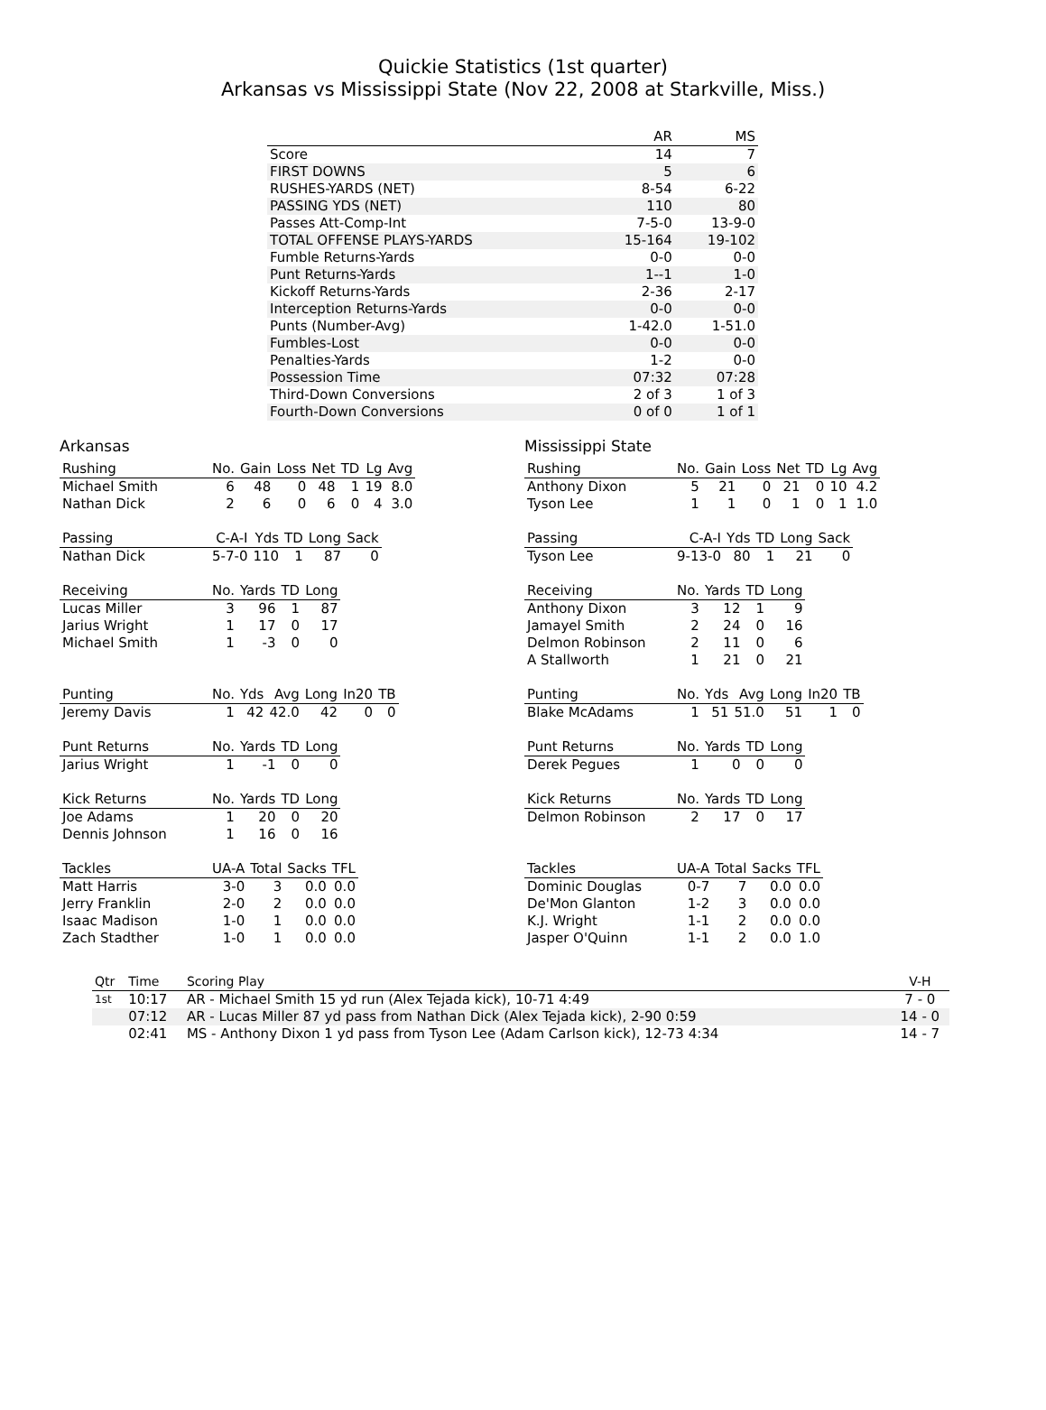Quickie Statistics (1st quarter)
Arkansas vs Mississippi State (Nov 22, 2008 at Starkville, Miss.)
| | AR | MS |
| --- | --- | --- |
| Score | 14 | 7 |
| FIRST DOWNS | 5 | 6 |
| RUSHES-YARDS (NET) | 8-54 | 6-22 |
| PASSING YDS (NET) | 110 | 80 |
| Passes Att-Comp-Int | 7-5-0 | 13-9-0 |
| TOTAL OFFENSE PLAYS-YARDS | 15-164 | 19-102 |
| Fumble Returns-Yards | 0-0 | 0-0 |
| Punt Returns-Yards | 1--1 | 1-0 |
| Kickoff Returns-Yards | 2-36 | 2-17 |
| Interception Returns-Yards | 0-0 | 0-0 |
| Punts (Number-Avg) | 1-42.0 | 1-51.0 |
| Fumbles-Lost | 0-0 | 0-0 |
| Penalties-Yards | 1-2 | 0-0 |
| Possession Time | 07:32 | 07:28 |
| Third-Down Conversions | 2 of 3 | 1 of 3 |
| Fourth-Down Conversions | 0 of 0 | 1 of 1 |
Arkansas
| Rushing | No. | Gain | Loss | Net | TD | Lg | Avg |
| --- | --- | --- | --- | --- | --- | --- | --- |
| Michael Smith | 6 | 48 | 0 | 48 | 1 | 19 | 8.0 |
| Nathan Dick | 2 | 6 | 0 | 6 | 0 | 4 | 3.0 |
| Passing | C-A-I | Yds | TD | Long | Sack |
| --- | --- | --- | --- | --- | --- |
| Nathan Dick | 5-7-0 | 110 | 1 | 87 | 0 |
| Receiving | No. | Yards | TD | Long |
| --- | --- | --- | --- | --- |
| Lucas Miller | 3 | 96 | 1 | 87 |
| Jarius Wright | 1 | 17 | 0 | 17 |
| Michael Smith | 1 | -3 | 0 | 0 |
| Punting | No. | Yds | Avg | Long | In20 | TB |
| --- | --- | --- | --- | --- | --- | --- |
| Jeremy Davis | 1 | 42 | 42.0 | 42 | 0 | 0 |
| Punt Returns | No. | Yards | TD | Long |
| --- | --- | --- | --- | --- |
| Jarius Wright | 1 | -1 | 0 | 0 |
| Kick Returns | No. | Yards | TD | Long |
| --- | --- | --- | --- | --- |
| Joe Adams | 1 | 20 | 0 | 20 |
| Dennis Johnson | 1 | 16 | 0 | 16 |
| Tackles | UA-A | Total | Sacks | TFL |
| --- | --- | --- | --- | --- |
| Matt Harris | 3-0 | 3 | 0.0 | 0.0 |
| Jerry Franklin | 2-0 | 2 | 0.0 | 0.0 |
| Isaac Madison | 1-0 | 1 | 0.0 | 0.0 |
| Zach Stadther | 1-0 | 1 | 0.0 | 0.0 |
Mississippi State
| Rushing | No. | Gain | Loss | Net | TD | Lg | Avg |
| --- | --- | --- | --- | --- | --- | --- | --- |
| Anthony Dixon | 5 | 21 | 0 | 21 | 0 | 10 | 4.2 |
| Tyson Lee | 1 | 1 | 0 | 1 | 0 | 1 | 1.0 |
| Passing | C-A-I | Yds | TD | Long | Sack |
| --- | --- | --- | --- | --- | --- |
| Tyson Lee | 9-13-0 | 80 | 1 | 21 | 0 |
| Receiving | No. | Yards | TD | Long |
| --- | --- | --- | --- | --- |
| Anthony Dixon | 3 | 12 | 1 | 9 |
| Jamayel Smith | 2 | 24 | 0 | 16 |
| Delmon Robinson | 2 | 11 | 0 | 6 |
| A Stallworth | 1 | 21 | 0 | 21 |
| Punting | No. | Yds | Avg | Long | In20 | TB |
| --- | --- | --- | --- | --- | --- | --- |
| Blake McAdams | 1 | 51 | 51.0 | 51 | 1 | 0 |
| Punt Returns | No. | Yards | TD | Long |
| --- | --- | --- | --- | --- |
| Derek Pegues | 1 | 0 | 0 | 0 |
| Kick Returns | No. | Yards | TD | Long |
| --- | --- | --- | --- | --- |
| Delmon Robinson | 2 | 17 | 0 | 17 |
| Tackles | UA-A | Total | Sacks | TFL |
| --- | --- | --- | --- | --- |
| Dominic Douglas | 0-7 | 7 | 0.0 | 0.0 |
| De'Mon Glanton | 1-2 | 3 | 0.0 | 0.0 |
| K.J. Wright | 1-1 | 2 | 0.0 | 0.0 |
| Jasper O'Quinn | 1-1 | 2 | 0.0 | 1.0 |
| Qtr | Time | Scoring Play | V-H |
| --- | --- | --- | --- |
| 1st | 10:17 | AR - Michael Smith 15 yd run (Alex Tejada kick), 10-71 4:49 | 7 - 0 |
| | 07:12 | AR - Lucas Miller 87 yd pass from Nathan Dick (Alex Tejada kick), 2-90 0:59 | 14 - 0 |
| | 02:41 | MS - Anthony Dixon 1 yd pass from Tyson Lee (Adam Carlson kick), 12-73 4:34 | 14 - 7 |